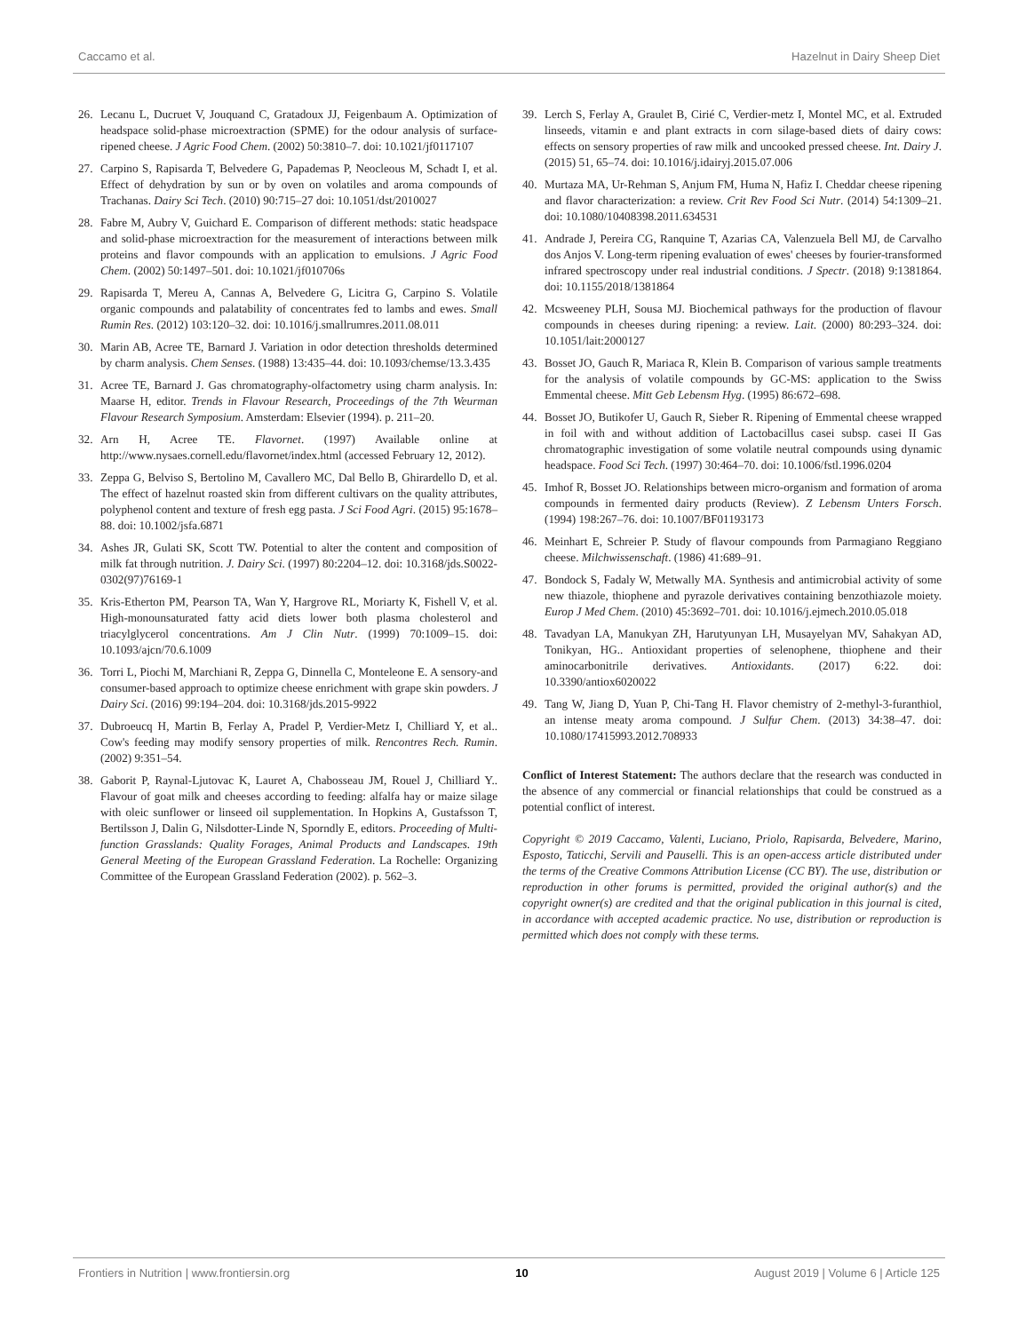Caccamo et al. Hazelnut in Dairy Sheep Diet
26. Lecanu L, Ducruet V, Jouquand C, Gratadoux JJ, Feigenbaum A. Optimization of headspace solid-phase microextraction (SPME) for the odour analysis of surface-ripened cheese. J Agric Food Chem. (2002) 50:3810–7. doi: 10.1021/jf0117107
27. Carpino S, Rapisarda T, Belvedere G, Papademas P, Neocleous M, Schadt I, et al. Effect of dehydration by sun or by oven on volatiles and aroma compounds of Trachanas. Dairy Sci Tech. (2010) 90:715–27 doi: 10.1051/dst/2010027
28. Fabre M, Aubry V, Guichard E. Comparison of different methods: static headspace and solid-phase microextraction for the measurement of interactions between milk proteins and flavor compounds with an application to emulsions. J Agric Food Chem. (2002) 50:1497–501. doi: 10.1021/jf010706s
29. Rapisarda T, Mereu A, Cannas A, Belvedere G, Licitra G, Carpino S. Volatile organic compounds and palatability of concentrates fed to lambs and ewes. Small Rumin Res. (2012) 103:120–32. doi: 10.1016/j.smallrumres.2011.08.011
30. Marin AB, Acree TE, Barnard J. Variation in odor detection thresholds determined by charm analysis. Chem Senses. (1988) 13:435–44. doi: 10.1093/chemse/13.3.435
31. Acree TE, Barnard J. Gas chromatography-olfactometry using charm analysis. In: Maarse H, editor. Trends in Flavour Research, Proceedings of the 7th Weurman Flavour Research Symposium. Amsterdam: Elsevier (1994). p. 211–20.
32. Arn H, Acree TE. Flavornet. (1997) Available online at http://www.nysaes.cornell.edu/flavornet/index.html (accessed February 12, 2012).
33. Zeppa G, Belviso S, Bertolino M, Cavallero MC, Dal Bello B, Ghirardello D, et al. The effect of hazelnut roasted skin from different cultivars on the quality attributes, polyphenol content and texture of fresh egg pasta. J Sci Food Agri. (2015) 95:1678–88. doi: 10.1002/jsfa.6871
34. Ashes JR, Gulati SK, Scott TW. Potential to alter the content and composition of milk fat through nutrition. J. Dairy Sci. (1997) 80:2204–12. doi: 10.3168/jds.S0022-0302(97)76169-1
35. Kris-Etherton PM, Pearson TA, Wan Y, Hargrove RL, Moriarty K, Fishell V, et al. High-monounsaturated fatty acid diets lower both plasma cholesterol and triacylglycerol concentrations. Am J Clin Nutr. (1999) 70:1009–15. doi: 10.1093/ajcn/70.6.1009
36. Torri L, Piochi M, Marchiani R, Zeppa G, Dinnella C, Monteleone E. A sensory-and consumer-based approach to optimize cheese enrichment with grape skin powders. J Dairy Sci. (2016) 99:194–204. doi: 10.3168/jds.2015-9922
37. Dubroeucq H, Martin B, Ferlay A, Pradel P, Verdier-Metz I, Chilliard Y, et al.. Cow's feeding may modify sensory properties of milk. Rencontres Rech. Rumin. (2002) 9:351–54.
38. Gaborit P, Raynal-Ljutovac K, Lauret A, Chabosseau JM, Rouel J, Chilliard Y.. Flavour of goat milk and cheeses according to feeding: alfalfa hay or maize silage with oleic sunflower or linseed oil supplementation. In Hopkins A, Gustafsson T, Bertilsson J, Dalin G, Nilsdotter-Linde N, Sporndly E, editors. Proceeding of Multi-function Grasslands: Quality Forages, Animal Products and Landscapes. 19th General Meeting of the European Grassland Federation. La Rochelle: Organizing Committee of the European Grassland Federation (2002). p. 562–3.
39. Lerch S, Ferlay A, Graulet B, Cirié C, Verdier-metz I, Montel MC, et al. Extruded linseeds, vitamin e and plant extracts in corn silage-based diets of dairy cows: effects on sensory properties of raw milk and uncooked pressed cheese. Int. Dairy J. (2015) 51, 65–74. doi: 10.1016/j.idairyj.2015.07.006
40. Murtaza MA, Ur-Rehman S, Anjum FM, Huma N, Hafiz I. Cheddar cheese ripening and flavor characterization: a review. Crit Rev Food Sci Nutr. (2014) 54:1309–21. doi: 10.1080/10408398.2011.634531
41. Andrade J, Pereira CG, Ranquine T, Azarias CA, Valenzuela Bell MJ, de Carvalho dos Anjos V. Long-term ripening evaluation of ewes' cheeses by fourier-transformed infrared spectroscopy under real industrial conditions. J Spectr. (2018) 9:1381864. doi: 10.1155/2018/1381864
42. Mcsweeney PLH, Sousa MJ. Biochemical pathways for the production of flavour compounds in cheeses during ripening: a review. Lait. (2000) 80:293–324. doi: 10.1051/lait:2000127
43. Bosset JO, Gauch R, Mariaca R, Klein B. Comparison of various sample treatments for the analysis of volatile compounds by GC-MS: application to the Swiss Emmental cheese. Mitt Geb Lebensm Hyg. (1995) 86:672–698.
44. Bosset JO, Butikofer U, Gauch R, Sieber R. Ripening of Emmental cheese wrapped in foil with and without addition of Lactobacillus casei subsp. casei II Gas chromatographic investigation of some volatile neutral compounds using dynamic headspace. Food Sci Tech. (1997) 30:464–70. doi: 10.1006/fstl.1996.0204
45. Imhof R, Bosset JO. Relationships between micro-organism and formation of aroma compounds in fermented dairy products (Review). Z Lebensm Unters Forsch. (1994) 198:267–76. doi: 10.1007/BF01193173
46. Meinhart E, Schreier P. Study of flavour compounds from Parmagiano Reggiano cheese. Milchwissenschaft. (1986) 41:689–91.
47. Bondock S, Fadaly W, Metwally MA. Synthesis and antimicrobial activity of some new thiazole, thiophene and pyrazole derivatives containing benzothiazole moiety. Europ J Med Chem. (2010) 45:3692–701. doi: 10.1016/j.ejmech.2010.05.018
48. Tavadyan LA, Manukyan ZH, Harutyunyan LH, Musayelyan MV, Sahakyan AD, Tonikyan, HG.. Antioxidant properties of selenophene, thiophene and their aminocarbonitrile derivatives. Antioxidants. (2017) 6:22. doi: 10.3390/antiox6020022
49. Tang W, Jiang D, Yuan P, Chi-Tang H. Flavor chemistry of 2-methyl-3-furanthiol, an intense meaty aroma compound. J Sulfur Chem. (2013) 34:38–47. doi: 10.1080/17415993.2012.708933
Conflict of Interest Statement: The authors declare that the research was conducted in the absence of any commercial or financial relationships that could be construed as a potential conflict of interest.
Copyright © 2019 Caccamo, Valenti, Luciano, Priolo, Rapisarda, Belvedere, Marino, Esposto, Taticchi, Servili and Pauselli. This is an open-access article distributed under the terms of the Creative Commons Attribution License (CC BY). The use, distribution or reproduction in other forums is permitted, provided the original author(s) and the copyright owner(s) are credited and that the original publication in this journal is cited, in accordance with accepted academic practice. No use, distribution or reproduction is permitted which does not comply with these terms.
Frontiers in Nutrition | www.frontiersin.org 10 August 2019 | Volume 6 | Article 125